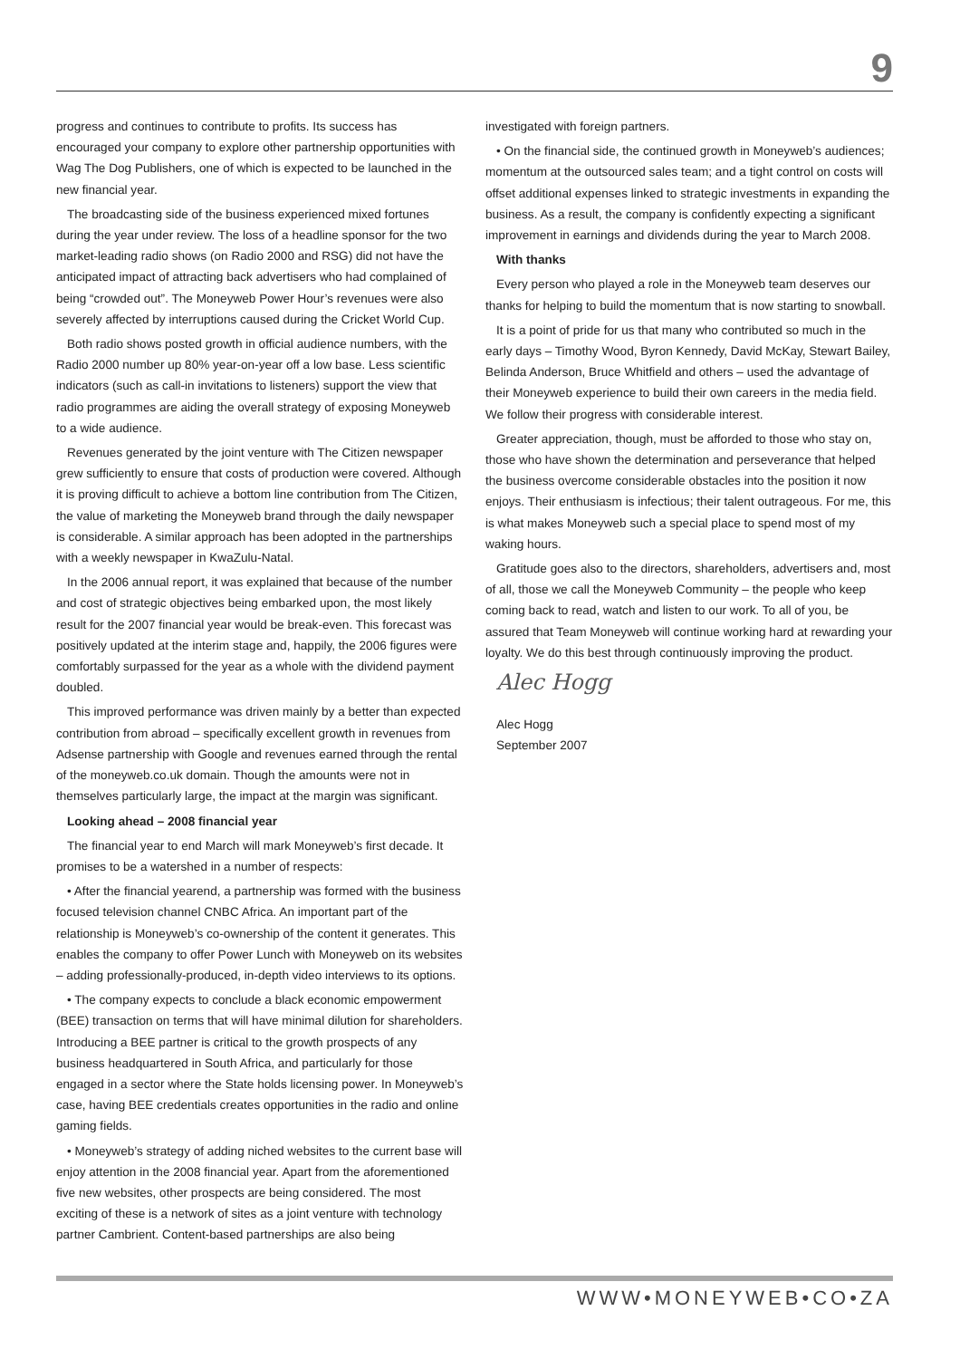9
progress and continues to contribute to profits. Its success has encouraged your company to explore other partnership opportunities with Wag The Dog Publishers, one of which is expected to be launched in the new financial year.
The broadcasting side of the business experienced mixed fortunes during the year under review. The loss of a headline sponsor for the two market-leading radio shows (on Radio 2000 and RSG) did not have the anticipated impact of attracting back advertisers who had complained of being “crowded out”. The Moneyweb Power Hour’s revenues were also severely affected by interruptions caused during the Cricket World Cup.
Both radio shows posted growth in official audience numbers, with the Radio 2000 number up 80% year-on-year off a low base. Less scientific indicators (such as call-in invitations to listeners) support the view that radio programmes are aiding the overall strategy of exposing Moneyweb to a wide audience.
Revenues generated by the joint venture with The Citizen newspaper grew sufficiently to ensure that costs of production were covered. Although it is proving difficult to achieve a bottom line contribution from The Citizen, the value of marketing the Moneyweb brand through the daily newspaper is considerable. A similar approach has been adopted in the partnerships with a weekly newspaper in KwaZulu-Natal.
In the 2006 annual report, it was explained that because of the number and cost of strategic objectives being embarked upon, the most likely result for the 2007 financial year would be break-even. This forecast was positively updated at the interim stage and, happily, the 2006 figures were comfortably surpassed for the year as a whole with the dividend payment doubled.
This improved performance was driven mainly by a better than expected contribution from abroad – specifically excellent growth in revenues from Adsense partnership with Google and revenues earned through the rental of the moneyweb.co.uk domain. Though the amounts were not in themselves particularly large, the impact at the margin was significant.
Looking ahead – 2008 financial year
The financial year to end March will mark Moneyweb’s first decade. It promises to be a watershed in a number of respects:
• After the financial yearend, a partnership was formed with the business focused television channel CNBC Africa. An important part of the relationship is Moneyweb’s co-ownership of the content it generates. This enables the company to offer Power Lunch with Moneyweb on its websites – adding professionally-produced, in-depth video interviews to its options.
• The company expects to conclude a black economic empowerment (BEE) transaction on terms that will have minimal dilution for shareholders. Introducing a BEE partner is critical to the growth prospects of any business headquartered in South Africa, and particularly for those engaged in a sector where the State holds licensing power. In Moneyweb’s case, having BEE credentials creates opportunities in the radio and online gaming fields.
• Moneyweb’s strategy of adding niched websites to the current base will enjoy attention in the 2008 financial year. Apart from the aforementioned five new websites, other prospects are being considered. The most exciting of these is a network of sites as a joint venture with technology partner Cambrient. Content-based partnerships are also being
investigated with foreign partners.
• On the financial side, the continued growth in Moneyweb’s audiences; momentum at the outsourced sales team; and a tight control on costs will offset additional expenses linked to strategic investments in expanding the business. As a result, the company is confidently expecting a significant improvement in earnings and dividends during the year to March 2008.
With thanks
Every person who played a role in the Moneyweb team deserves our thanks for helping to build the momentum that is now starting to snowball.
It is a point of pride for us that many who contributed so much in the early days – Timothy Wood, Byron Kennedy, David McKay, Stewart Bailey, Belinda Anderson, Bruce Whitfield and others – used the advantage of their Moneyweb experience to build their own careers in the media field. We follow their progress with considerable interest.
Greater appreciation, though, must be afforded to those who stay on, those who have shown the determination and perseverance that helped the business overcome considerable obstacles into the position it now enjoys. Their enthusiasm is infectious; their talent outrageous. For me, this is what makes Moneyweb such a special place to spend most of my waking hours.
Gratitude goes also to the directors, shareholders, advertisers and, most of all, those we call the Moneyweb Community – the people who keep coming back to read, watch and listen to our work. To all of you, be assured that Team Moneyweb will continue working hard at rewarding your loyalty. We do this best through continuously improving the product.
Alec Hogg
Alec Hogg
September 2007
WWW•MONEYWEB•CO•ZA